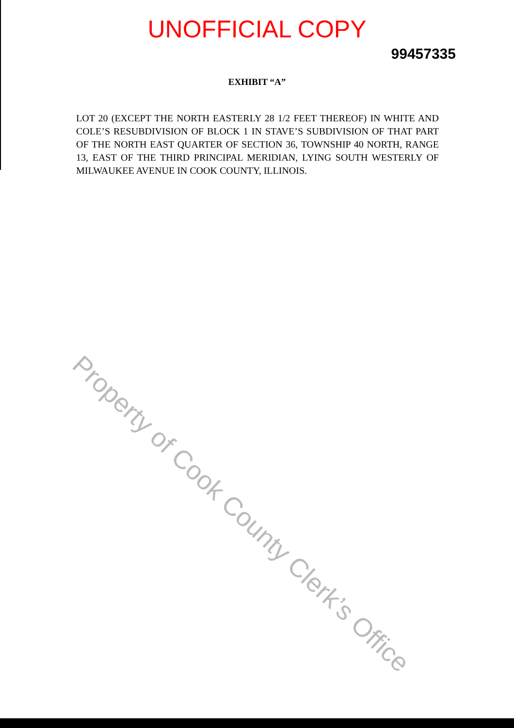UNOFFICIAL COPY
99457335
EXHIBIT “A”
LOT 20 (EXCEPT THE NORTH EASTERLY 28 1/2 FEET THEREOF) IN WHITE AND COLE’S RESUBDIVISION OF BLOCK 1 IN STAVE’S SUBDIVISION OF THAT PART OF THE NORTH EAST QUARTER OF SECTION 36, TOWNSHIP 40 NORTH, RANGE 13, EAST OF THE THIRD PRINCIPAL MERIDIAN, LYING SOUTH WESTERLY OF MILWAUKEE AVENUE IN COOK COUNTY, ILLINOIS.
Property of Cook County Clerk’s Office